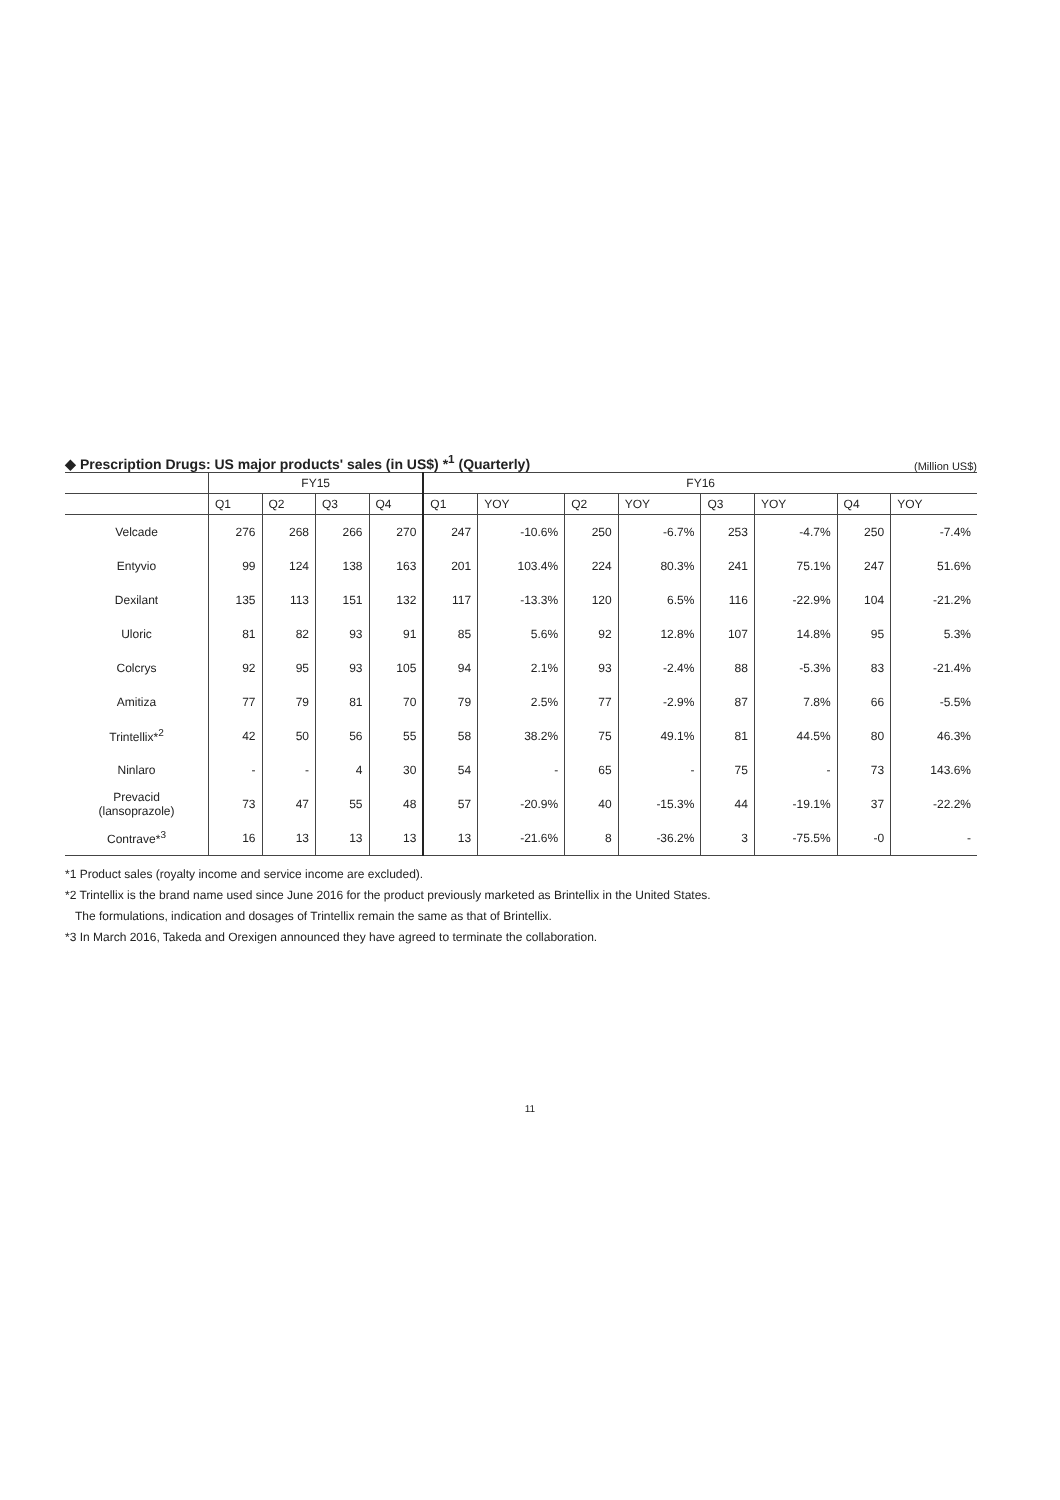◆ Prescription Drugs: US major products' sales (in US$) *<sup>1</sup> (Quarterly)
(Million US$)
| | FY15 | | | | FY16 | | | | | | | |
| --- | --- | --- | --- | --- | --- | --- | --- | --- | --- | --- | --- | --- |
| | Q1 | Q2 | Q3 | Q4 | Q1 | YOY | Q2 | YOY | Q3 | YOY | Q4 | YOY |
| Velcade | 276 | 268 | 266 | 270 | 247 | -10.6% | 250 | -6.7% | 253 | -4.7% | 250 | -7.4% |
| Entyvio | 99 | 124 | 138 | 163 | 201 | 103.4% | 224 | 80.3% | 241 | 75.1% | 247 | 51.6% |
| Dexilant | 135 | 113 | 151 | 132 | 117 | -13.3% | 120 | 6.5% | 116 | -22.9% | 104 | -21.2% |
| Uloric | 81 | 82 | 93 | 91 | 85 | 5.6% | 92 | 12.8% | 107 | 14.8% | 95 | 5.3% |
| Colcrys | 92 | 95 | 93 | 105 | 94 | 2.1% | 93 | -2.4% | 88 | -5.3% | 83 | -21.4% |
| Amitiza | 77 | 79 | 81 | 70 | 79 | 2.5% | 77 | -2.9% | 87 | 7.8% | 66 | -5.5% |
| Trintellix*<sup>2</sup> | 42 | 50 | 56 | 55 | 58 | 38.2% | 75 | 49.1% | 81 | 44.5% | 80 | 46.3% |
| Ninlaro | - | - | 4 | 30 | 54 | - | 65 | - | 75 | - | 73 | 143.6% |
| Prevacid (lansoprazole) | 73 | 47 | 55 | 48 | 57 | -20.9% | 40 | -15.3% | 44 | -19.1% | 37 | -22.2% |
| Contrave*<sup>3</sup> | 16 | 13 | 13 | 13 | 13 | -21.6% | 8 | -36.2% | 3 | -75.5% | -0 | - |
*1 Product sales (royalty income and service income are excluded).
*2 Trintellix is the brand name used since June 2016 for the product previously marketed as Brintellix in the United States.
The formulations, indication and dosages of Trintellix remain the same as that of Brintellix.
*3 In March 2016, Takeda and Orexigen announced they have agreed to terminate the collaboration.
11